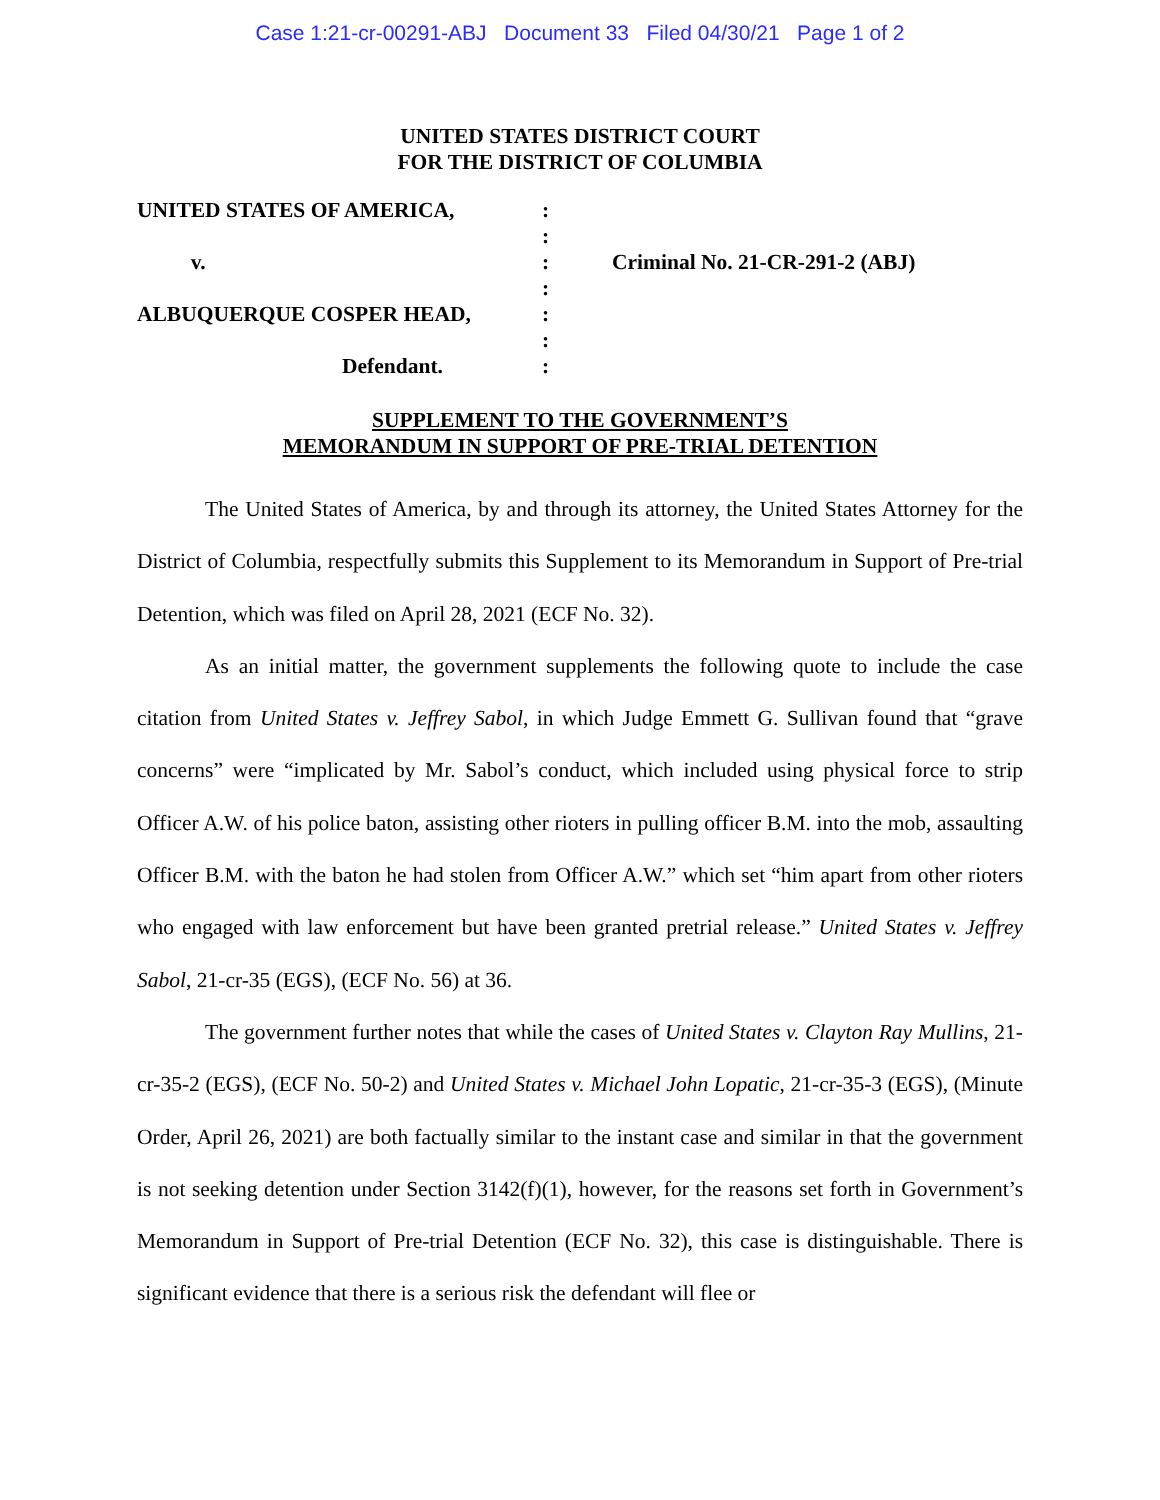Case 1:21-cr-00291-ABJ Document 33 Filed 04/30/21 Page 1 of 2
UNITED STATES DISTRICT COURT
FOR THE DISTRICT OF COLUMBIA
UNITED STATES OF AMERICA,
v.
ALBUQUERQUE COSPER HEAD,
Defendant.
:
:
:
:
:
:
:
Criminal No. 21-CR-291-2 (ABJ)
SUPPLEMENT TO THE GOVERNMENT’S
MEMORANDUM IN SUPPORT OF PRE-TRIAL DETENTION
The United States of America, by and through its attorney, the United States Attorney for the District of Columbia, respectfully submits this Supplement to its Memorandum in Support of Pre-trial Detention, which was filed on April 28, 2021 (ECF No. 32).
As an initial matter, the government supplements the following quote to include the case citation from United States v. Jeffrey Sabol, in which Judge Emmett G. Sullivan found that “grave concerns” were “implicated by Mr. Sabol’s conduct, which included using physical force to strip Officer A.W. of his police baton, assisting other rioters in pulling officer B.M. into the mob, assaulting Officer B.M. with the baton he had stolen from Officer A.W.” which set “him apart from other rioters who engaged with law enforcement but have been granted pretrial release.” United States v. Jeffrey Sabol, 21-cr-35 (EGS), (ECF No. 56) at 36.
The government further notes that while the cases of United States v. Clayton Ray Mullins, 21-cr-35-2 (EGS), (ECF No. 50-2) and United States v. Michael John Lopatic, 21-cr-35-3 (EGS), (Minute Order, April 26, 2021) are both factually similar to the instant case and similar in that the government is not seeking detention under Section 3142(f)(1), however, for the reasons set forth in Government’s Memorandum in Support of Pre-trial Detention (ECF No. 32), this case is distinguishable. There is significant evidence that there is a serious risk the defendant will flee or